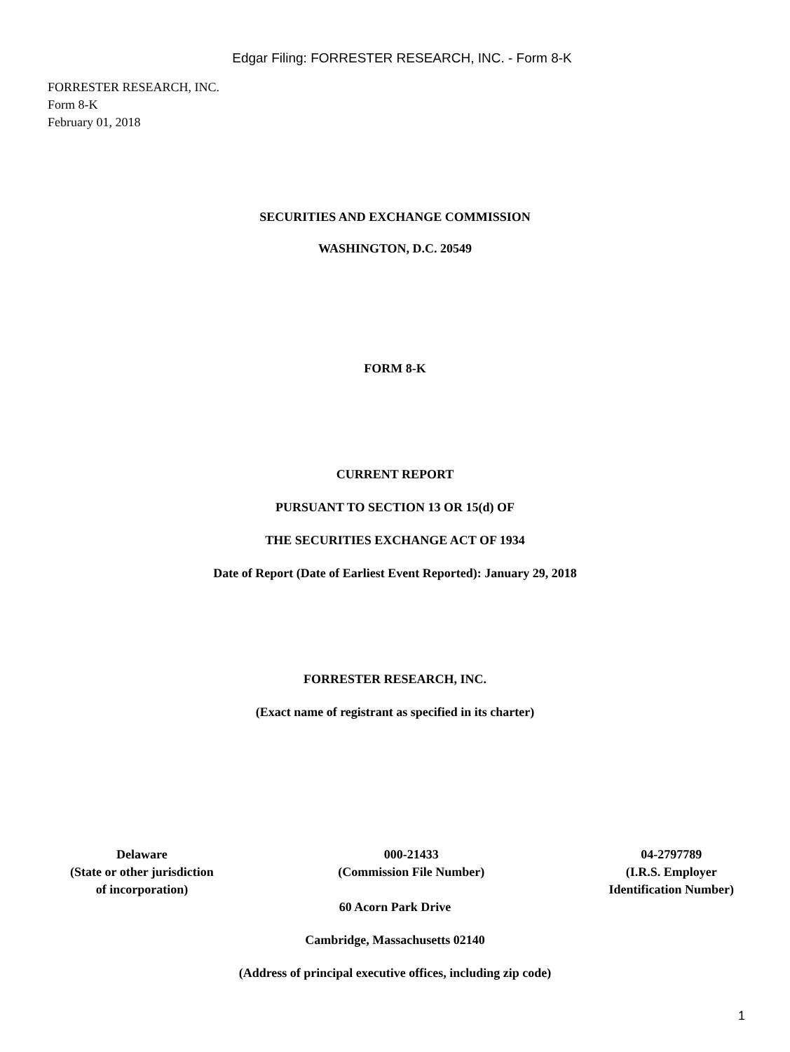Edgar Filing: FORRESTER RESEARCH, INC. - Form 8-K
FORRESTER RESEARCH, INC.
Form 8-K
February 01, 2018
SECURITIES AND EXCHANGE COMMISSION
WASHINGTON, D.C. 20549
FORM 8-K
CURRENT REPORT
PURSUANT TO SECTION 13 OR 15(d) OF
THE SECURITIES EXCHANGE ACT OF 1934
Date of Report (Date of Earliest Event Reported): January 29, 2018
FORRESTER RESEARCH, INC.
(Exact name of registrant as specified in its charter)
Delaware
(State or other jurisdiction
of incorporation)
000-21433
(Commission File Number)
04-2797789
(I.R.S. Employer
Identification Number)
60 Acorn Park Drive
Cambridge, Massachusetts 02140
(Address of principal executive offices, including zip code)
1